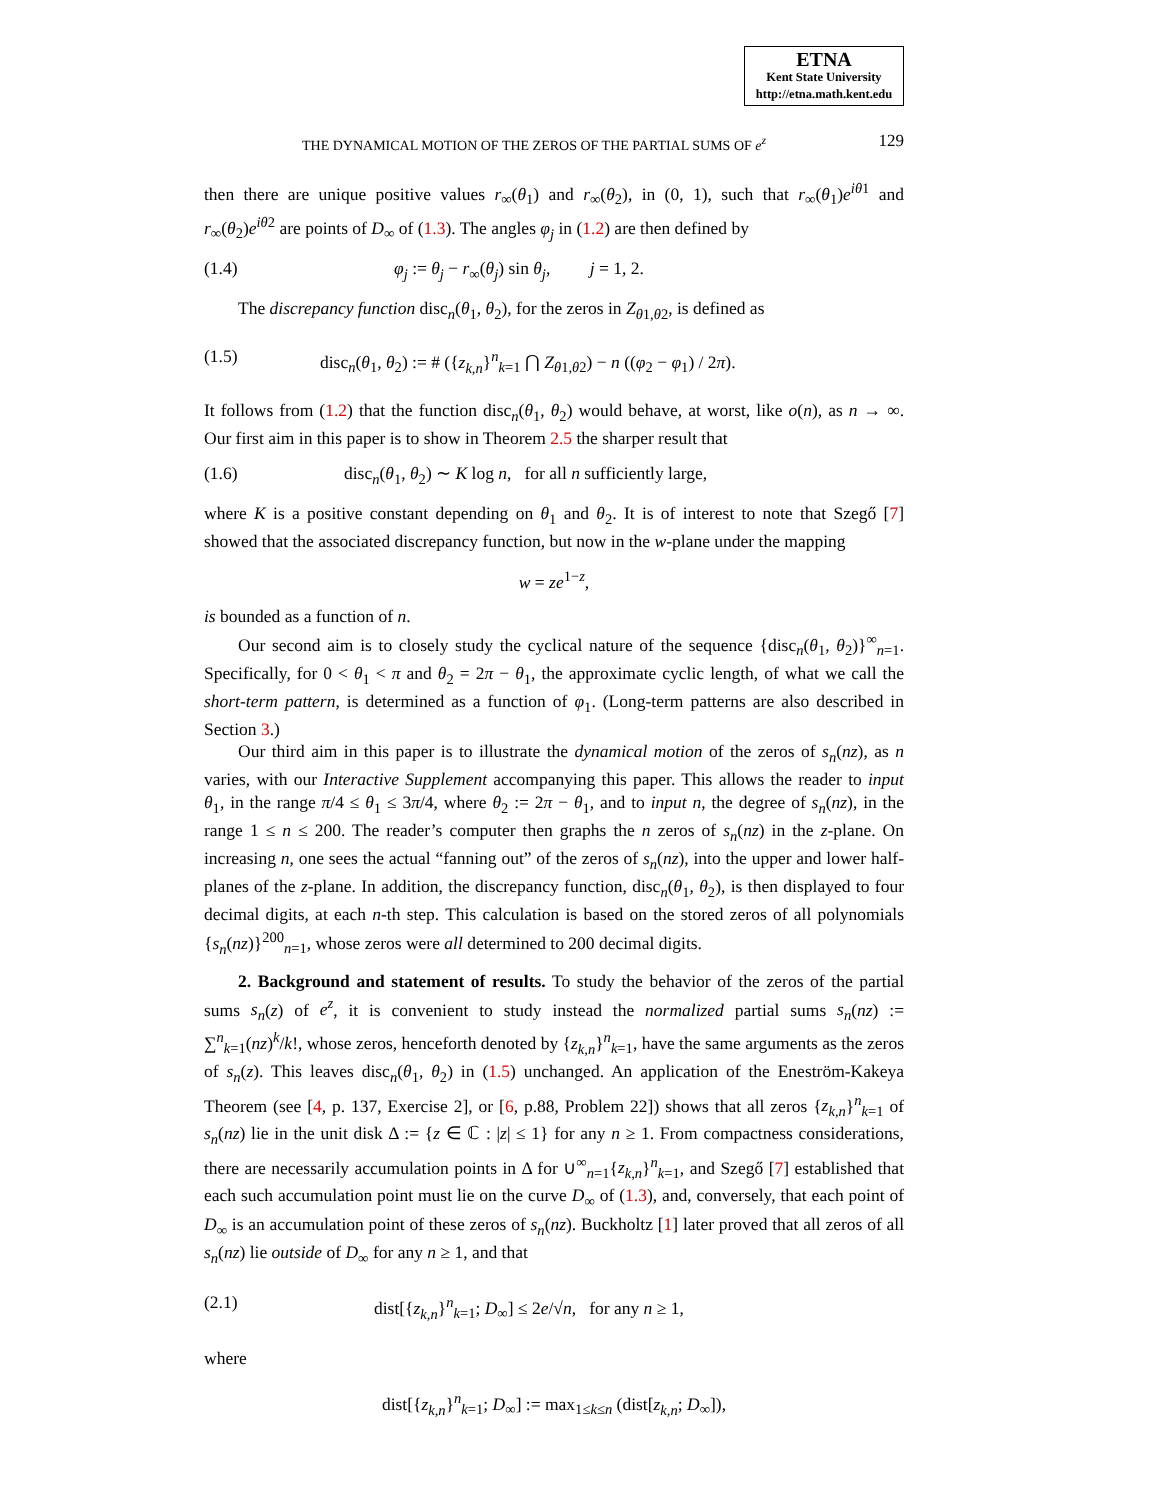ETNA
Kent State University
http://etna.math.kent.edu
THE DYNAMICAL MOTION OF THE ZEROS OF THE PARTIAL SUMS OF e<sup>z</sup> 129
then there are unique positive values r<sub>∞</sub>(θ<sub>1</sub>) and r<sub>∞</sub>(θ<sub>2</sub>), in (0, 1), such that r<sub>∞</sub>(θ<sub>1</sub>)e<sup>iθ</sup><sup>1</sup> and r<sub>∞</sub>(θ<sub>2</sub>)e<sup>iθ</sup><sup>2</sup> are points of D<sub>∞</sub> of (1.3). The angles φ<sub>j</sub> in (1.2) are then defined by
(1.4) φ<sub>j</sub> := θ<sub>j</sub> − r<sub>∞</sub>(θ<sub>j</sub>) sin θ<sub>j</sub>, j = 1, 2.
The discrepancy function disc<sub>n</sub>(θ<sub>1</sub>, θ<sub>2</sub>), for the zeros in Z<sub>θ1,θ2</sub>, is defined as
(1.5) disc<sub>n</sub>(θ<sub>1</sub>, θ<sub>2</sub>) := # ({z<sub>k,n</sub>}<sup>n</sup><sub>k=1</sub> ⋂ Z<sub>θ1,θ2</sub>) − n ((φ<sub>2</sub> − φ<sub>1</sub>) / 2π).
It follows from (1.2) that the function disc<sub>n</sub>(θ<sub>1</sub>, θ<sub>2</sub>) would behave, at worst, like o(n), as n → ∞. Our first aim in this paper is to show in Theorem 2.5 the sharper result that
(1.6) disc<sub>n</sub>(θ<sub>1</sub>, θ<sub>2</sub>) ∼ K log n, for all n sufficiently large,
where K is a positive constant depending on θ<sub>1</sub> and θ<sub>2</sub>. It is of interest to note that Szegő [7] showed that the associated discrepancy function, but now in the w-plane under the mapping
w = ze<sup>1−z</sup>,
is bounded as a function of n.
Our second aim is to closely study the cyclical nature of the sequence {disc<sub>n</sub>(θ<sub>1</sub>, θ<sub>2</sub>)}<sup>∞</sup><sub>n=1</sub>. Specifically, for 0 < θ<sub>1</sub> < π and θ<sub>2</sub> = 2π − θ<sub>1</sub>, the approximate cyclic length, of what we call the short-term pattern, is determined as a function of φ<sub>1</sub>. (Long-term patterns are also described in Section 3.)
Our third aim in this paper is to illustrate the dynamical motion of the zeros of s<sub>n</sub>(nz), as n varies, with our Interactive Supplement accompanying this paper. This allows the reader to input θ<sub>1</sub>, in the range π/4 ≤ θ<sub>1</sub> ≤ 3π/4, where θ<sub>2</sub> := 2π − θ<sub>1</sub>, and to input n, the degree of s<sub>n</sub>(nz), in the range 1 ≤ n ≤ 200. The reader’s computer then graphs the n zeros of s<sub>n</sub>(nz) in the z-plane. On increasing n, one sees the actual “fanning out” of the zeros of s<sub>n</sub>(nz), into the upper and lower half-planes of the z-plane. In addition, the discrepancy function, disc<sub>n</sub>(θ<sub>1</sub>, θ<sub>2</sub>), is then displayed to four decimal digits, at each n-th step. This calculation is based on the stored zeros of all polynomials {s<sub>n</sub>(nz)}<sup>200</sup><sub>n=1</sub>, whose zeros were all determined to 200 decimal digits.
2. Background and statement of results. To study the behavior of the zeros of the partial sums s<sub>n</sub>(z) of e<sup>z</sup>, it is convenient to study instead the normalized partial sums s<sub>n</sub>(nz) := ∑<sup>n</sup><sub>k=1</sub>(nz)<sup>k</sup>/k!, whose zeros, henceforth denoted by {z<sub>k,n</sub>}<sup>n</sup><sub>k=1</sub>, have the same arguments as the zeros of s<sub>n</sub>(z). This leaves disc<sub>n</sub>(θ<sub>1</sub>, θ<sub>2</sub>) in (1.5) unchanged. An application of the Eneström-Kakeya Theorem (see [4, p. 137, Exercise 2], or [6, p.88, Problem 22]) shows that all zeros {z<sub>k,n</sub>}<sup>n</sup><sub>k=1</sub> of s<sub>n</sub>(nz) lie in the unit disk Δ := {z ∈ ℂ : |z| ≤ 1} for any n ≥ 1. From compactness considerations, there are necessarily accumulation points in Δ for ∪<sup>∞</sup><sub>n=1</sub>{z<sub>k,n</sub>}<sup>n</sup><sub>k=1</sub>, and Szegő [7] established that each such accumulation point must lie on the curve D<sub>∞</sub> of (1.3), and, conversely, that each point of D<sub>∞</sub> is an accumulation point of these zeros of s<sub>n</sub>(nz). Buckholtz [1] later proved that all zeros of all s<sub>n</sub>(nz) lie outside of D<sub>∞</sub> for any n ≥ 1, and that
(2.1) dist[{z<sub>k,n</sub>}<sup>n</sup><sub>k=1</sub>; D<sub>∞</sub>] ≤ 2e/√n, for any n ≥ 1,
where
dist[{z<sub>k,n</sub>}<sup>n</sup><sub>k=1</sub>; D<sub>∞</sub>] := max<sub>1≤k≤n</sub> (dist[z<sub>k,n</sub>; D<sub>∞</sub>]),